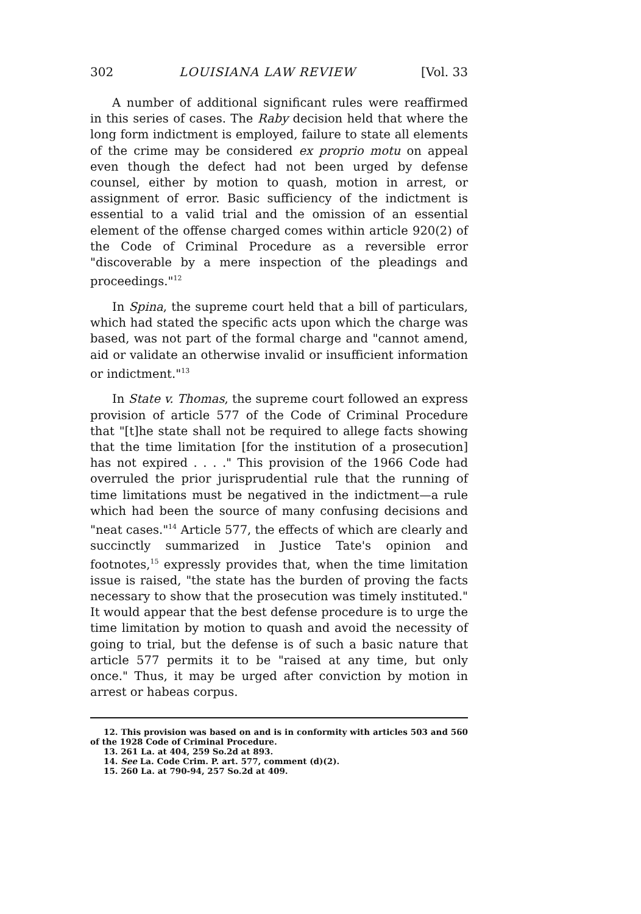302 LOUISIANA LAW REVIEW [Vol. 33
A number of additional significant rules were reaffirmed in this series of cases. The Raby decision held that where the long form indictment is employed, failure to state all elements of the crime may be considered ex proprio motu on appeal even though the defect had not been urged by defense counsel, either by motion to quash, motion in arrest, or assignment of error. Basic sufficiency of the indictment is essential to a valid trial and the omission of an essential element of the offense charged comes within article 920(2) of the Code of Criminal Procedure as a reversible error "discoverable by a mere inspection of the pleadings and proceedings."<sup>12</sup>
In Spina, the supreme court held that a bill of particulars, which had stated the specific acts upon which the charge was based, was not part of the formal charge and "cannot amend, aid or validate an otherwise invalid or insufficient information or indictment."<sup>13</sup>
In State v. Thomas, the supreme court followed an express provision of article 577 of the Code of Criminal Procedure that "[t]he state shall not be required to allege facts showing that the time limitation [for the institution of a prosecution] has not expired . . . ." This provision of the 1966 Code had overruled the prior jurisprudential rule that the running of time limitations must be negatived in the indictment—a rule which had been the source of many confusing decisions and "neat cases."<sup>14</sup> Article 577, the effects of which are clearly and succinctly summarized in Justice Tate's opinion and footnotes,<sup>15</sup> expressly provides that, when the time limitation issue is raised, "the state has the burden of proving the facts necessary to show that the prosecution was timely instituted." It would appear that the best defense procedure is to urge the time limitation by motion to quash and avoid the necessity of going to trial, but the defense is of such a basic nature that article 577 permits it to be "raised at any time, but only once." Thus, it may be urged after conviction by motion in arrest or habeas corpus.
12. This provision was based on and is in conformity with articles 503 and 560 of the 1928 Code of Criminal Procedure.
13. 261 La. at 404, 259 So.2d at 893.
14. See La. Code Crim. P. art. 577, comment (d)(2).
15. 260 La. at 790-94, 257 So.2d at 409.